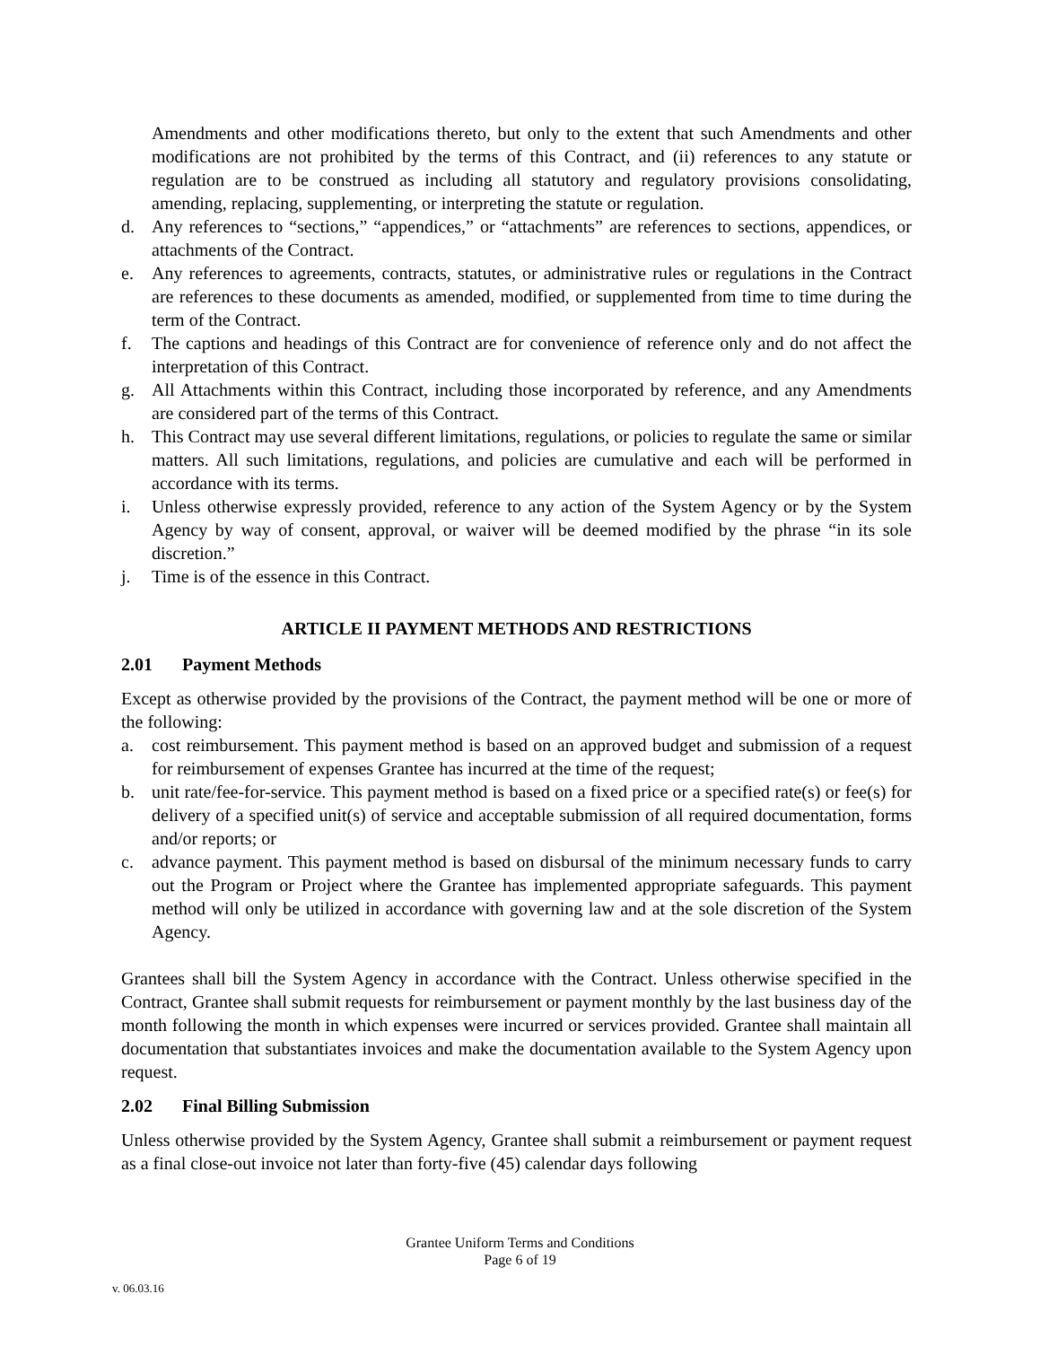Amendments and other modifications thereto, but only to the extent that such Amendments and other modifications are not prohibited by the terms of this Contract, and (ii) references to any statute or regulation are to be construed as including all statutory and regulatory provisions consolidating, amending, replacing, supplementing, or interpreting the statute or regulation.
d. Any references to “sections,” “appendices,” or “attachments” are references to sections, appendices, or attachments of the Contract.
e. Any references to agreements, contracts, statutes, or administrative rules or regulations in the Contract are references to these documents as amended, modified, or supplemented from time to time during the term of the Contract.
f. The captions and headings of this Contract are for convenience of reference only and do not affect the interpretation of this Contract.
g. All Attachments within this Contract, including those incorporated by reference, and any Amendments are considered part of the terms of this Contract.
h. This Contract may use several different limitations, regulations, or policies to regulate the same or similar matters. All such limitations, regulations, and policies are cumulative and each will be performed in accordance with its terms.
i. Unless otherwise expressly provided, reference to any action of the System Agency or by the System Agency by way of consent, approval, or waiver will be deemed modified by the phrase “in its sole discretion.”
j. Time is of the essence in this Contract.
ARTICLE II PAYMENT METHODS AND RESTRICTIONS
2.01 Payment Methods
Except as otherwise provided by the provisions of the Contract, the payment method will be one or more of the following:
a. cost reimbursement. This payment method is based on an approved budget and submission of a request for reimbursement of expenses Grantee has incurred at the time of the request;
b. unit rate/fee-for-service. This payment method is based on a fixed price or a specified rate(s) or fee(s) for delivery of a specified unit(s) of service and acceptable submission of all required documentation, forms and/or reports; or
c. advance payment. This payment method is based on disbursal of the minimum necessary funds to carry out the Program or Project where the Grantee has implemented appropriate safeguards. This payment method will only be utilized in accordance with governing law and at the sole discretion of the System Agency.
Grantees shall bill the System Agency in accordance with the Contract. Unless otherwise specified in the Contract, Grantee shall submit requests for reimbursement or payment monthly by the last business day of the month following the month in which expenses were incurred or services provided. Grantee shall maintain all documentation that substantiates invoices and make the documentation available to the System Agency upon request.
2.02 Final Billing Submission
Unless otherwise provided by the System Agency, Grantee shall submit a reimbursement or payment request as a final close-out invoice not later than forty-five (45) calendar days following
Grantee Uniform Terms and Conditions
Page 6 of 19
v. 06.03.16